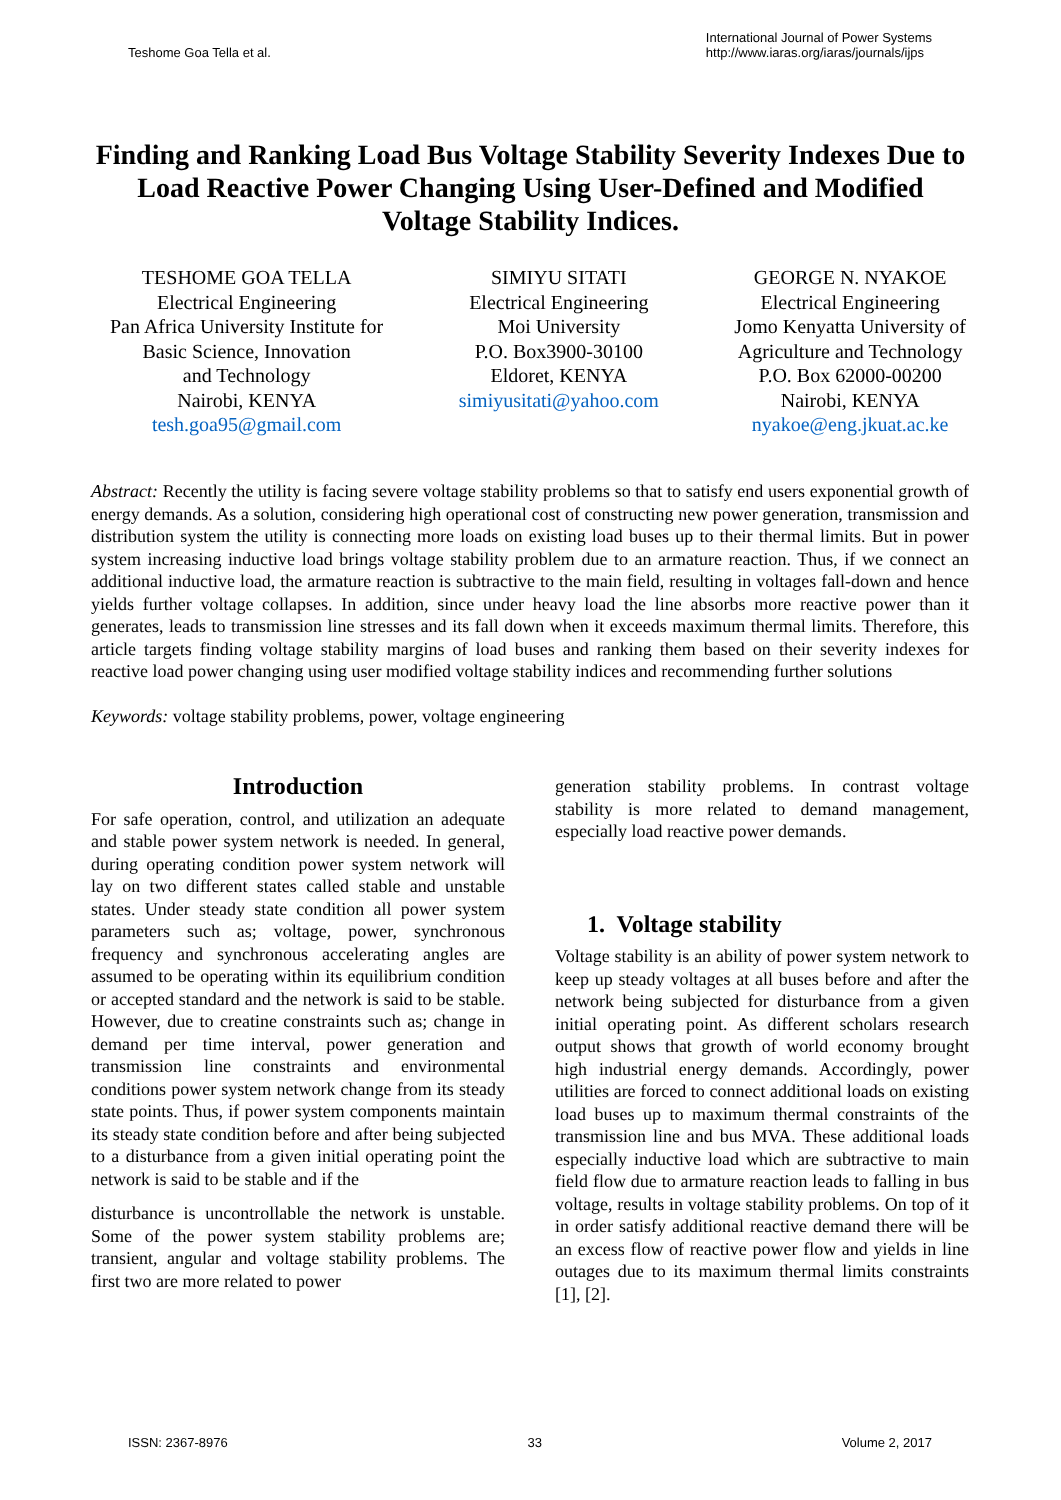Teshome Goa Tella et al.
International Journal of Power Systems
http://www.iaras.org/iaras/journals/ijps
Finding and Ranking Load Bus Voltage Stability Severity Indexes Due to Load Reactive Power Changing Using User-Defined and Modified Voltage Stability Indices.
TESHOME GOA TELLA
Electrical Engineering
Pan Africa University Institute for
Basic Science, Innovation
and Technology
Nairobi, KENYA
tesh.goa95@gmail.com
SIMIYU SITATI
Electrical Engineering
Moi University
P.O. Box3900-30100
Eldoret, KENYA
simiyusitati@yahoo.com
GEORGE N. NYAKOE
Electrical Engineering
Jomo Kenyatta University of
Agriculture and Technology
P.O. Box 62000-00200
Nairobi, KENYA
nyakoe@eng.jkuat.ac.ke
Abstract: Recently the utility is facing severe voltage stability problems so that to satisfy end users exponential growth of energy demands. As a solution, considering high operational cost of constructing new power generation, transmission and distribution system the utility is connecting more loads on existing load buses up to their thermal limits. But in power system increasing inductive load brings voltage stability problem due to an armature reaction. Thus, if we connect an additional inductive load, the armature reaction is subtractive to the main field, resulting in voltages fall-down and hence yields further voltage collapses. In addition, since under heavy load the line absorbs more reactive power than it generates, leads to transmission line stresses and its fall down when it exceeds maximum thermal limits. Therefore, this article targets finding voltage stability margins of load buses and ranking them based on their severity indexes for reactive load power changing using user modified voltage stability indices and recommending further solutions
Keywords: voltage stability problems, power, voltage engineering
Introduction
For safe operation, control, and utilization an adequate and stable power system network is needed. In general, during operating condition power system network will lay on two different states called stable and unstable states. Under steady state condition all power system parameters such as; voltage, power, synchronous frequency and synchronous accelerating angles are assumed to be operating within its equilibrium condition or accepted standard and the network is said to be stable. However, due to creatine constraints such as; change in demand per time interval, power generation and transmission line constraints and environmental conditions power system network change from its steady state points. Thus, if power system components maintain its steady state condition before and after being subjected to a disturbance from a given initial operating point the network is said to be stable and if the
disturbance is uncontrollable the network is unstable. Some of the power system stability problems are; transient, angular and voltage stability problems. The first two are more related to power
generation stability problems. In contrast voltage stability is more related to demand management, especially load reactive power demands.
1. Voltage stability
Voltage stability is an ability of power system network to keep up steady voltages at all buses before and after the network being subjected for disturbance from a given initial operating point. As different scholars research output shows that growth of world economy brought high industrial energy demands. Accordingly, power utilities are forced to connect additional loads on existing load buses up to maximum thermal constraints of the transmission line and bus MVA. These additional loads especially inductive load which are subtractive to main field flow due to armature reaction leads to falling in bus voltage, results in voltage stability problems. On top of it in order satisfy additional reactive demand there will be an excess flow of reactive power flow and yields in line outages due to its maximum thermal limits constraints [1], [2].
ISSN: 2367-8976 33 Volume 2, 2017